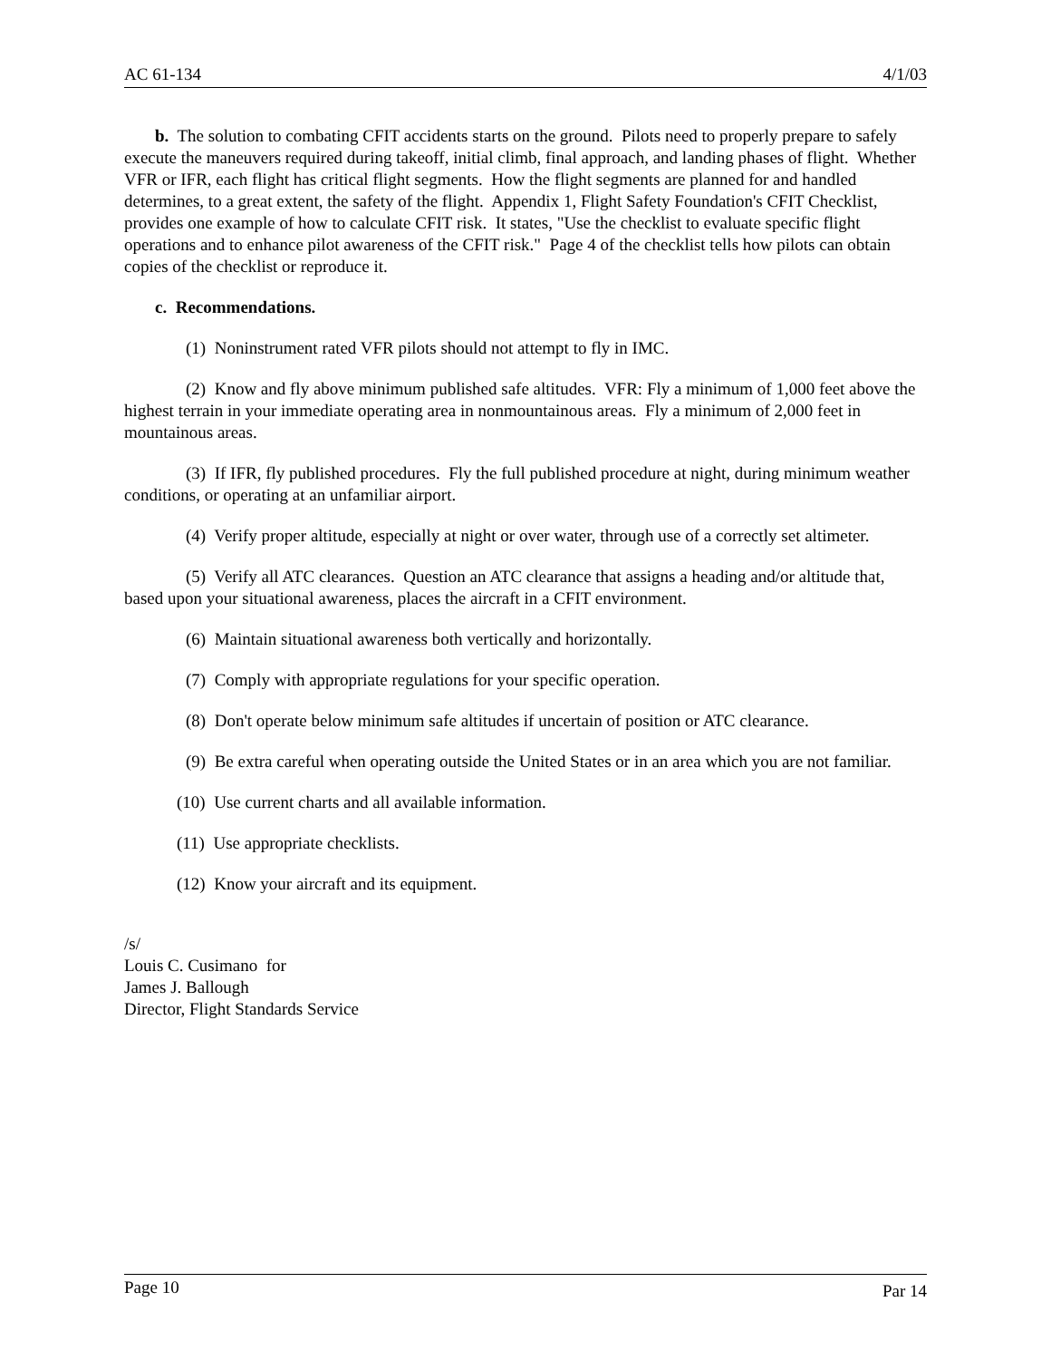AC 61-134 4/1/03
b. The solution to combating CFIT accidents starts on the ground. Pilots need to properly prepare to safely execute the maneuvers required during takeoff, initial climb, final approach, and landing phases of flight. Whether VFR or IFR, each flight has critical flight segments. How the flight segments are planned for and handled determines, to a great extent, the safety of the flight. Appendix 1, Flight Safety Foundation's CFIT Checklist, provides one example of how to calculate CFIT risk. It states, "Use the checklist to evaluate specific flight operations and to enhance pilot awareness of the CFIT risk." Page 4 of the checklist tells how pilots can obtain copies of the checklist or reproduce it.
c. Recommendations.
(1) Noninstrument rated VFR pilots should not attempt to fly in IMC.
(2) Know and fly above minimum published safe altitudes. VFR: Fly a minimum of 1,000 feet above the highest terrain in your immediate operating area in nonmountainous areas. Fly a minimum of 2,000 feet in mountainous areas.
(3) If IFR, fly published procedures. Fly the full published procedure at night, during minimum weather conditions, or operating at an unfamiliar airport.
(4) Verify proper altitude, especially at night or over water, through use of a correctly set altimeter.
(5) Verify all ATC clearances. Question an ATC clearance that assigns a heading and/or altitude that, based upon your situational awareness, places the aircraft in a CFIT environment.
(6) Maintain situational awareness both vertically and horizontally.
(7) Comply with appropriate regulations for your specific operation.
(8) Don't operate below minimum safe altitudes if uncertain of position or ATC clearance.
(9) Be extra careful when operating outside the United States or in an area which you are not familiar.
(10) Use current charts and all available information.
(11) Use appropriate checklists.
(12) Know your aircraft and its equipment.
/s/
Louis C. Cusimano for
James J. Ballough
Director, Flight Standards Service
Page 10 Par 14